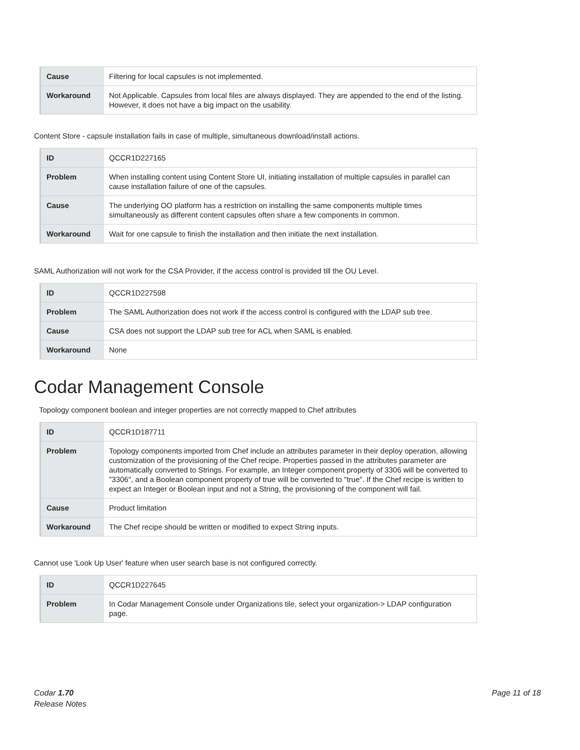| Cause | Filtering for local capsules is not implemented. |
| Workaround | Not Applicable. Capsules from local files are always displayed. They are appended to the end of the listing. However, it does not have a big impact on the usability. |
Content Store - capsule installation fails in case of multiple, simultaneous download/install actions.
| ID | QCCR1D227165 |
| Problem | When installing content using Content Store UI, initiating installation of multiple capsules in parallel can cause installation failure of one of the capsules. |
| Cause | The underlying OO platform has a restriction on installing the same components multiple times simultaneously as different content capsules often share a few components in common. |
| Workaround | Wait for one capsule to finish the installation and then initiate the next installation. |
SAML Authorization will not work for the CSA Provider, if the access control is provided till the OU Level.
| ID | QCCR1D227598 |
| Problem | The SAML Authorization does not work if the access control is configured with the LDAP sub tree. |
| Cause | CSA does not support the LDAP sub tree for ACL when SAML is enabled. |
| Workaround | None |
Codar Management Console
Topology component boolean and integer properties are not correctly mapped to Chef attributes
| ID | QCCR1D187711 |
| Problem | Topology components imported from Chef include an attributes parameter in their deploy operation, allowing customization of the provisioning of the Chef recipe. Properties passed in the attributes parameter are automatically converted to Strings. For example, an Integer component property of 3306 will be converted to "3306", and a Boolean component property of true will be converted to "true". If the Chef recipe is written to expect an Integer or Boolean input and not a String, the provisioning of the component will fail. |
| Cause | Product limitation |
| Workaround | The Chef recipe should be written or modified to expect String inputs. |
Cannot use 'Look Up User' feature when user search base is not configured correctly.
| ID | QCCR1D227645 |
| Problem | In Codar Management Console under Organizations tile, select your organization-> LDAP configuration page. |
Codar 1.70
Release Notes
Page 11 of 18